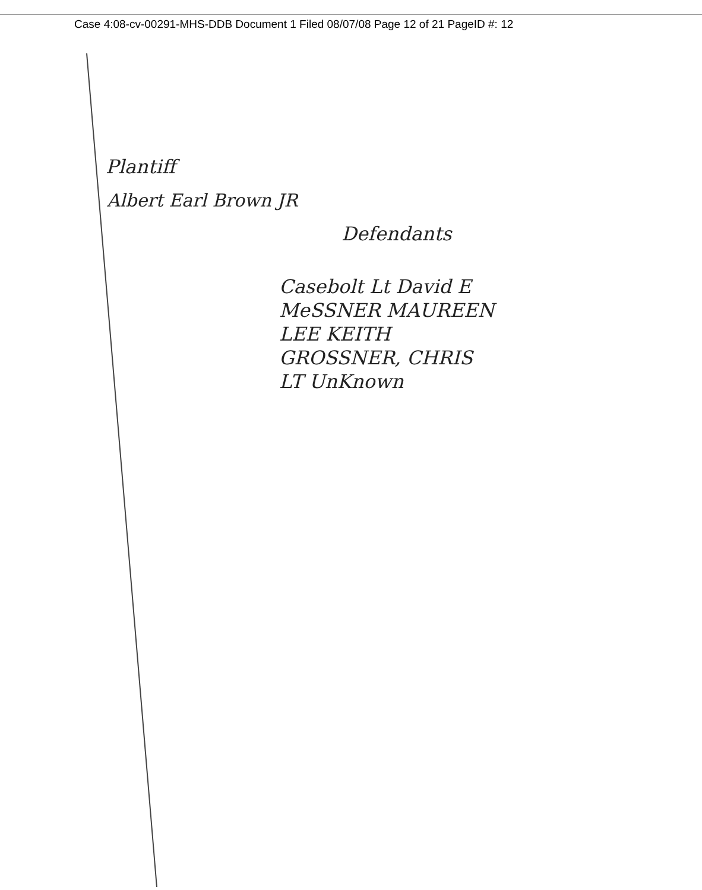Case 4:08-cv-00291-MHS-DDB Document 1 Filed 08/07/08 Page 12 of 21 PageID #: 12
Plantiff
Albert Earl Brown JR
Defendants
Casebolt Lt David E
MeSSNER MAUREEN
LEE KEITH
GROSSNER, CHRIS
LT UnKnown